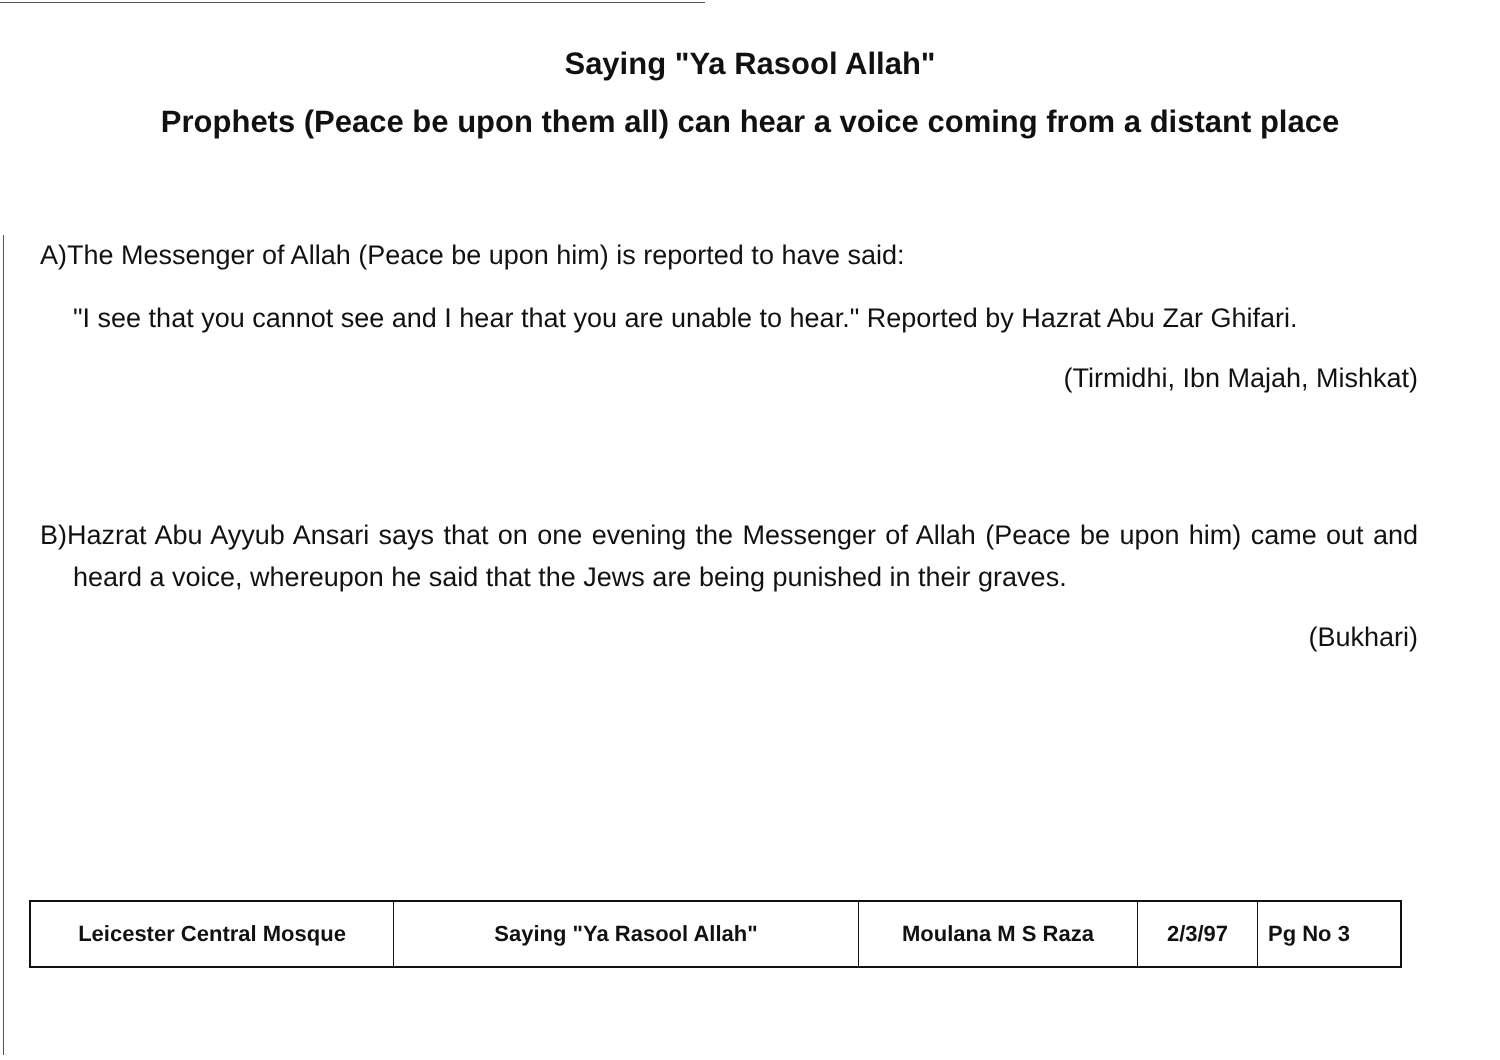Saying "Ya Rasool Allah"
Prophets (Peace be upon them all) can hear a voice coming from a distant place
A)The Messenger of Allah (Peace be upon him) is reported to have said:
"I see that you cannot see and I hear that you are unable to hear." Reported by Hazrat Abu Zar Ghifari.
(Tirmidhi, Ibn Majah, Mishkat)
B)Hazrat Abu Ayyub Ansari says that on one evening the Messenger of Allah (Peace be upon him) came out and heard a voice, whereupon he said that the Jews are being punished in their graves.
(Bukhari)
| Leicester Central Mosque | Saying "Ya Rasool Allah" | Moulana M S Raza | 2/3/97 | Pg No 3 |